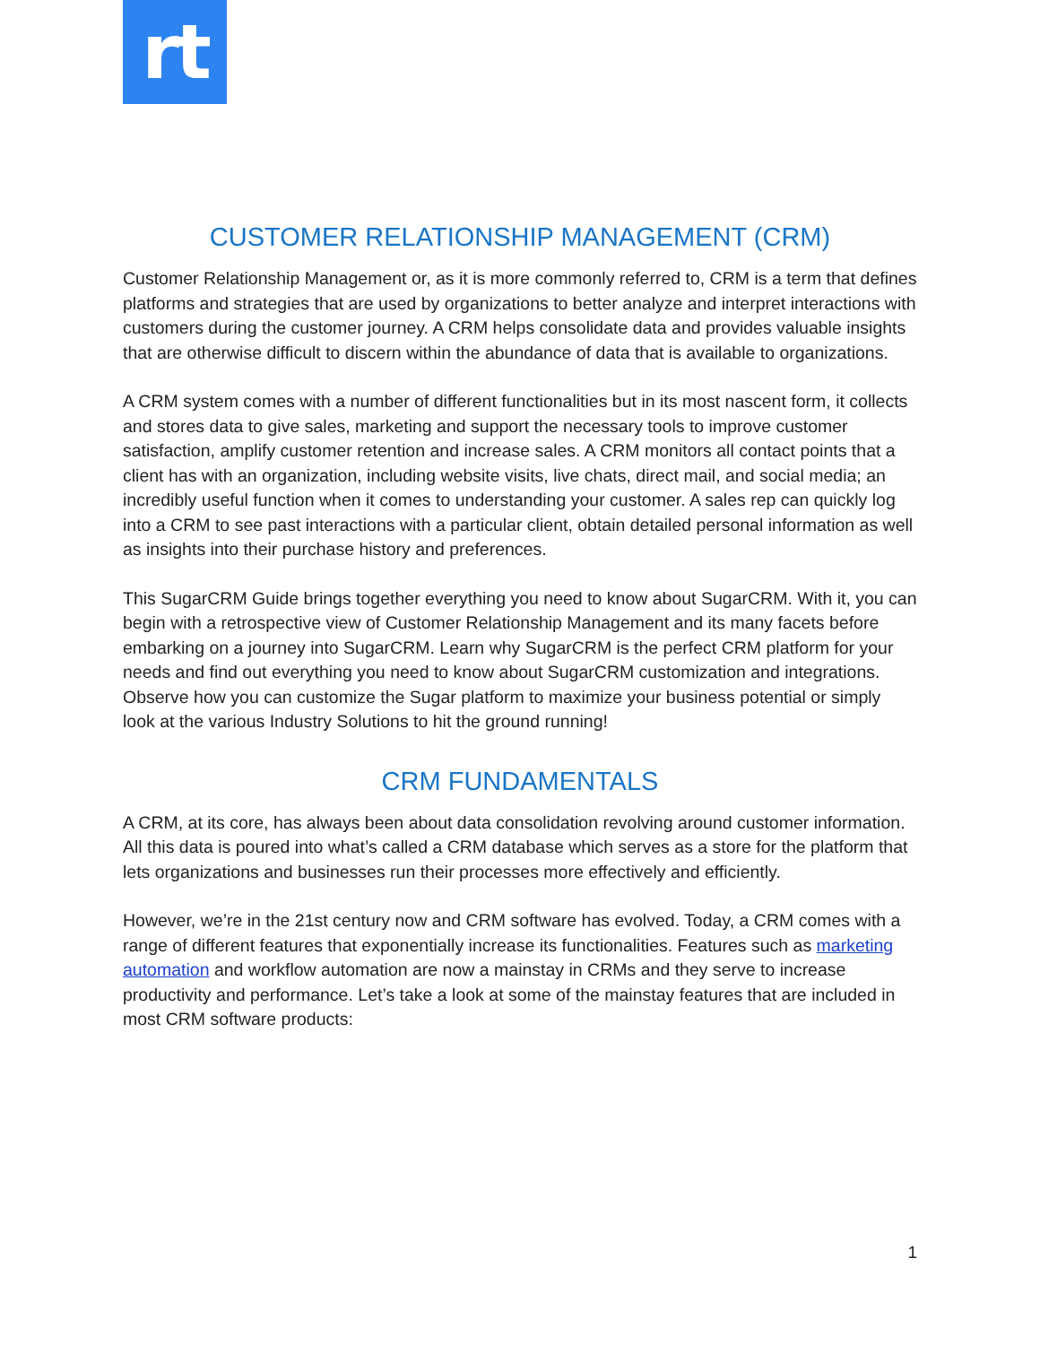rt
CUSTOMER RELATIONSHIP MANAGEMENT (CRM)
Customer Relationship Management or, as it is more commonly referred to, CRM is a term that defines platforms and strategies that are used by organizations to better analyze and interpret interactions with customers during the customer journey. A CRM helps consolidate data and provides valuable insights that are otherwise difficult to discern within the abundance of data that is available to organizations.
A CRM system comes with a number of different functionalities but in its most nascent form, it collects and stores data to give sales, marketing and support the necessary tools to improve customer satisfaction, amplify customer retention and increase sales. A CRM monitors all contact points that a client has with an organization, including website visits, live chats, direct mail, and social media; an incredibly useful function when it comes to understanding your customer. A sales rep can quickly log into a CRM to see past interactions with a particular client, obtain detailed personal information as well as insights into their purchase history and preferences.
This SugarCRM Guide brings together everything you need to know about SugarCRM. With it, you can begin with a retrospective view of Customer Relationship Management and its many facets before embarking on a journey into SugarCRM. Learn why SugarCRM is the perfect CRM platform for your needs and find out everything you need to know about SugarCRM customization and integrations. Observe how you can customize the Sugar platform to maximize your business potential or simply look at the various Industry Solutions to hit the ground running!
CRM FUNDAMENTALS
A CRM, at its core, has always been about data consolidation revolving around customer information. All this data is poured into what’s called a CRM database which serves as a store for the platform that lets organizations and businesses run their processes more effectively and efficiently.
However, we’re in the 21st century now and CRM software has evolved. Today, a CRM comes with a range of different features that exponentially increase its functionalities. Features such as marketing automation and workflow automation are now a mainstay in CRMs and they serve to increase productivity and performance. Let’s take a look at some of the mainstay features that are included in most CRM software products:
1